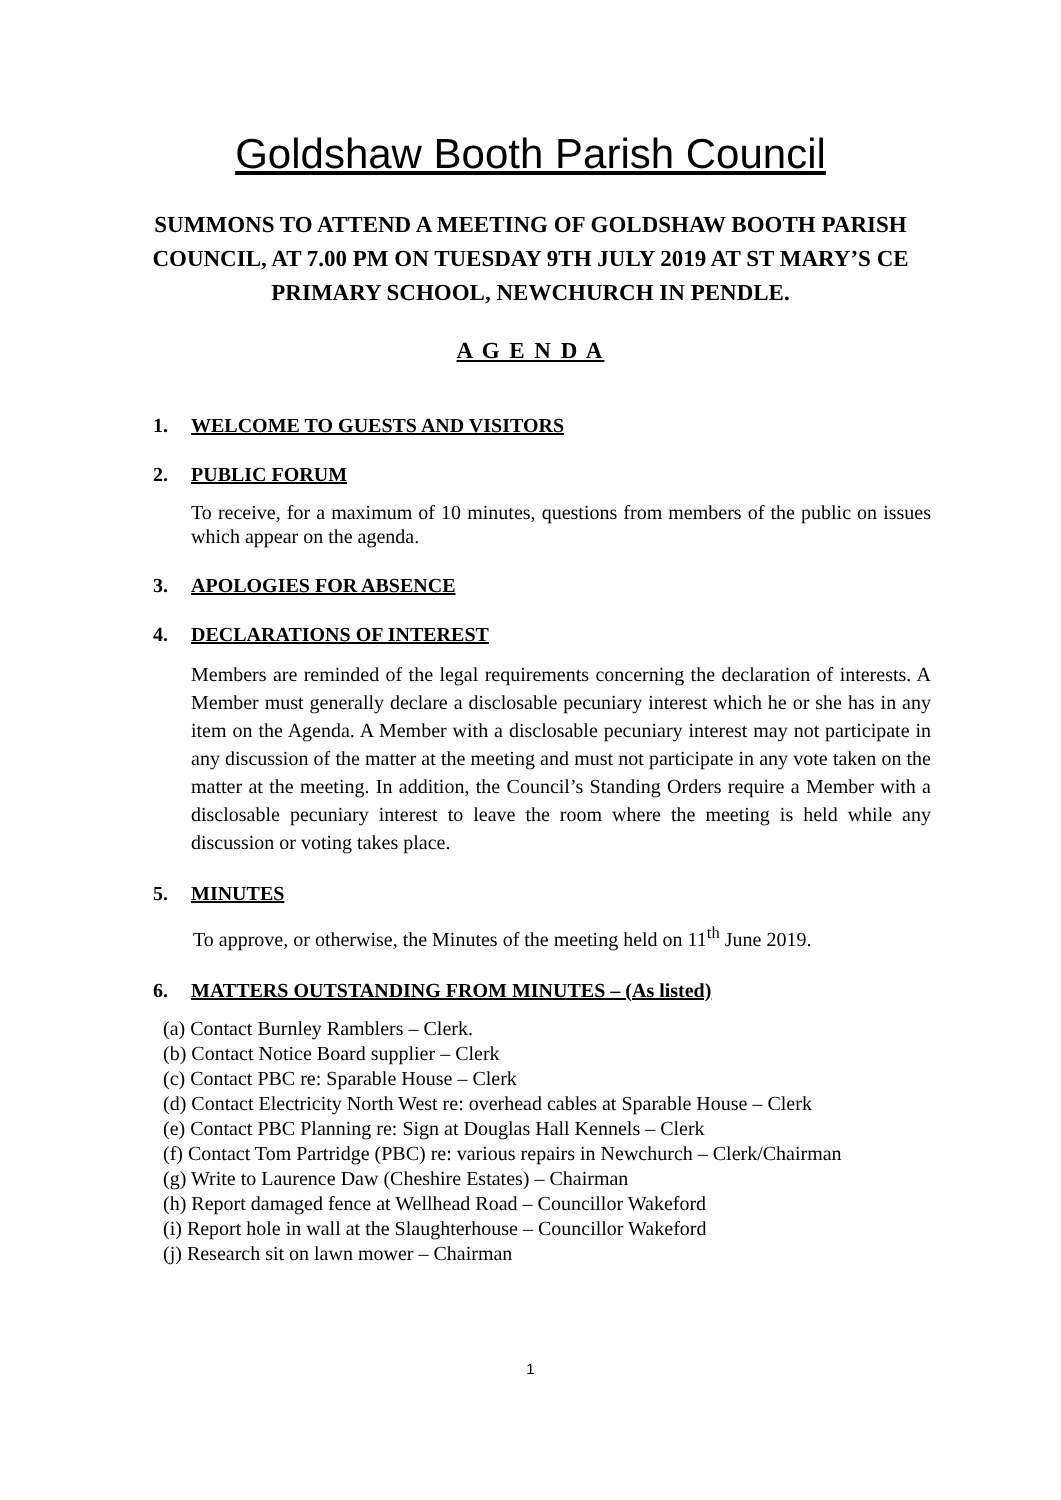Goldshaw Booth Parish Council
SUMMONS TO ATTEND A MEETING OF GOLDSHAW BOOTH PARISH COUNCIL, AT 7.00 PM ON TUESDAY 9TH JULY 2019 AT ST MARY’S CE PRIMARY SCHOOL, NEWCHURCH IN PENDLE.
A G E N D A
1. WELCOME TO GUESTS AND VISITORS
2. PUBLIC FORUM
To receive, for a maximum of 10 minutes, questions from members of the public on issues which appear on the agenda.
3. APOLOGIES FOR ABSENCE
4. DECLARATIONS OF INTEREST
Members are reminded of the legal requirements concerning the declaration of interests. A Member must generally declare a disclosable pecuniary interest which he or she has in any item on the Agenda. A Member with a disclosable pecuniary interest may not participate in any discussion of the matter at the meeting and must not participate in any vote taken on the matter at the meeting. In addition, the Council’s Standing Orders require a Member with a disclosable pecuniary interest to leave the room where the meeting is held while any discussion or voting takes place.
5. MINUTES
To approve, or otherwise, the Minutes of the meeting held on 11<sup>th</sup> June 2019.
6. MATTERS OUTSTANDING FROM MINUTES – (As listed)
(a) Contact Burnley Ramblers – Clerk.
(b) Contact Notice Board supplier – Clerk
(c) Contact PBC re: Sparable House – Clerk
(d) Contact Electricity North West re: overhead cables at Sparable House – Clerk
(e) Contact PBC Planning re: Sign at Douglas Hall Kennels – Clerk
(f) Contact Tom Partridge (PBC) re: various repairs in Newchurch – Clerk/Chairman
(g) Write to Laurence Daw (Cheshire Estates) – Chairman
(h) Report damaged fence at Wellhead Road – Councillor Wakeford
(i) Report hole in wall at the Slaughterhouse – Councillor Wakeford
(j) Research sit on lawn mower – Chairman
1